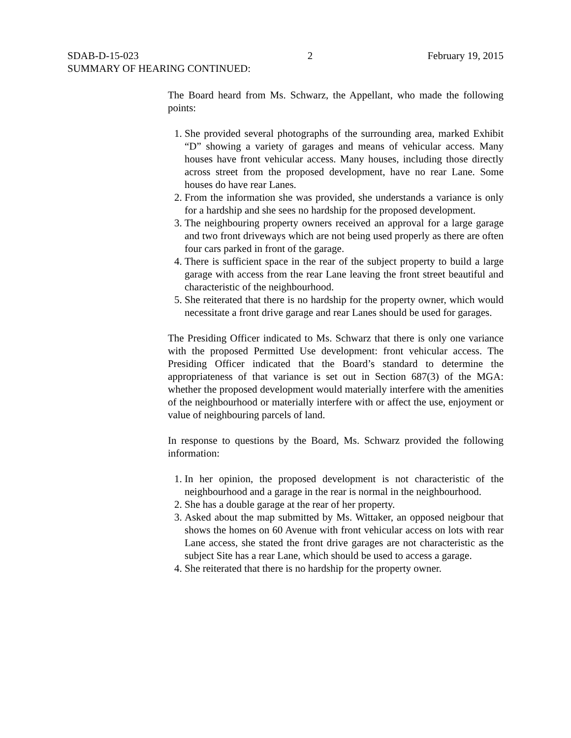SDAB-D-15-023 2 February 19, 2015
SUMMARY OF HEARING CONTINUED:
The Board heard from Ms. Schwarz, the Appellant, who made the following points:
1. She provided several photographs of the surrounding area, marked Exhibit “D” showing a variety of garages and means of vehicular access. Many houses have front vehicular access. Many houses, including those directly across street from the proposed development, have no rear Lane. Some houses do have rear Lanes.
2. From the information she was provided, she understands a variance is only for a hardship and she sees no hardship for the proposed development.
3. The neighbouring property owners received an approval for a large garage and two front driveways which are not being used properly as there are often four cars parked in front of the garage.
4. There is sufficient space in the rear of the subject property to build a large garage with access from the rear Lane leaving the front street beautiful and characteristic of the neighbourhood.
5. She reiterated that there is no hardship for the property owner, which would necessitate a front drive garage and rear Lanes should be used for garages.
The Presiding Officer indicated to Ms. Schwarz that there is only one variance with the proposed Permitted Use development: front vehicular access. The Presiding Officer indicated that the Board’s standard to determine the appropriateness of that variance is set out in Section 687(3) of the MGA: whether the proposed development would materially interfere with the amenities of the neighbourhood or materially interfere with or affect the use, enjoyment or value of neighbouring parcels of land.
In response to questions by the Board, Ms. Schwarz provided the following information:
1. In her opinion, the proposed development is not characteristic of the neighbourhood and a garage in the rear is normal in the neighbourhood.
2. She has a double garage at the rear of her property.
3. Asked about the map submitted by Ms. Wittaker, an opposed neigbour that shows the homes on 60 Avenue with front vehicular access on lots with rear Lane access, she stated the front drive garages are not characteristic as the subject Site has a rear Lane, which should be used to access a garage.
4. She reiterated that there is no hardship for the property owner.